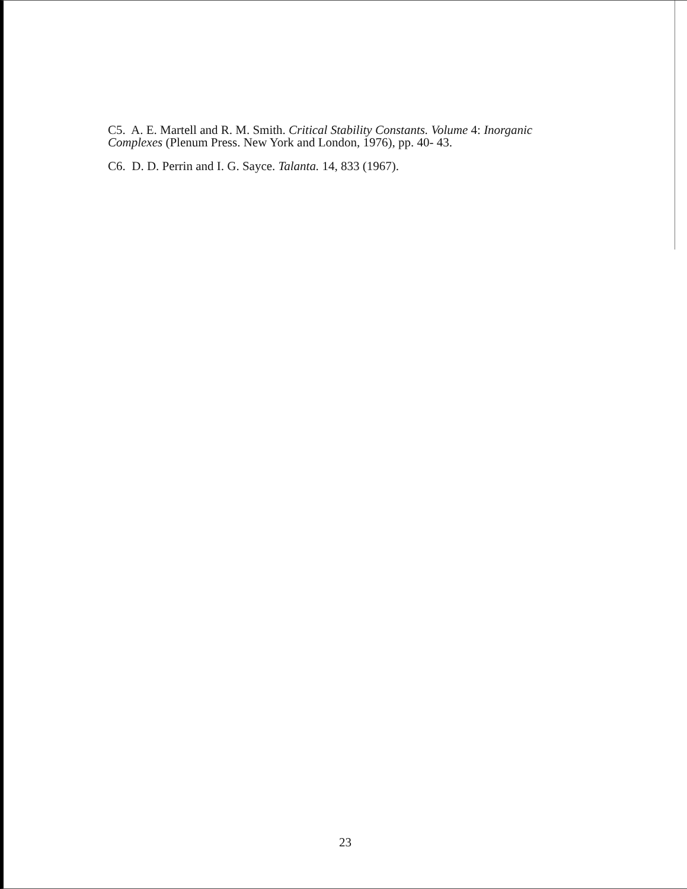C5. A. E. Martell and R. M. Smith. Critical Stability Constants. Volume 4: Inorganic Complexes (Plenum Press. New York and London, 1976), pp. 40- 43.
C6. D. D. Perrin and I. G. Sayce. Talanta. 14, 833 (1967).
23